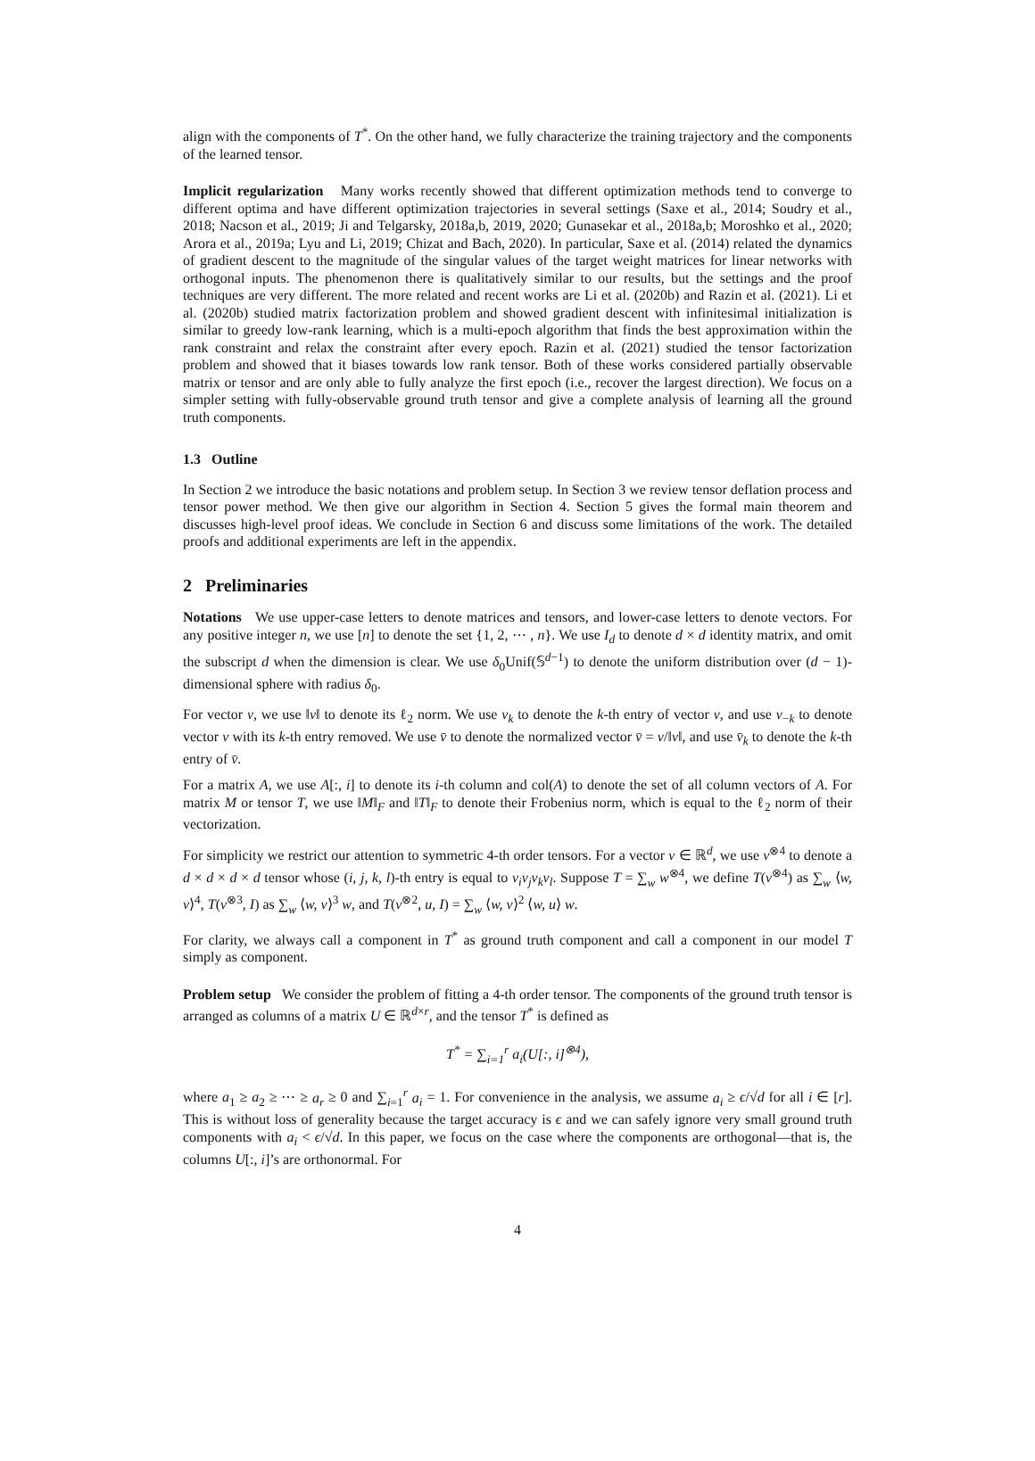align with the components of T<sup>*</sup>. On the other hand, we fully characterize the training trajectory and the components of the learned tensor.
Implicit regularization Many works recently showed that different optimization methods tend to converge to different optima and have different optimization trajectories in several settings (Saxe et al., 2014; Soudry et al., 2018; Nacson et al., 2019; Ji and Telgarsky, 2018a,b, 2019, 2020; Gunasekar et al., 2018a,b; Moroshko et al., 2020; Arora et al., 2019a; Lyu and Li, 2019; Chizat and Bach, 2020). In particular, Saxe et al. (2014) related the dynamics of gradient descent to the magnitude of the singular values of the target weight matrices for linear networks with orthogonal inputs. The phenomenon there is qualitatively similar to our results, but the settings and the proof techniques are very different. The more related and recent works are Li et al. (2020b) and Razin et al. (2021). Li et al. (2020b) studied matrix factorization problem and showed gradient descent with infinitesimal initialization is similar to greedy low-rank learning, which is a multi-epoch algorithm that finds the best approximation within the rank constraint and relax the constraint after every epoch. Razin et al. (2021) studied the tensor factorization problem and showed that it biases towards low rank tensor. Both of these works considered partially observable matrix or tensor and are only able to fully analyze the first epoch (i.e., recover the largest direction). We focus on a simpler setting with fully-observable ground truth tensor and give a complete analysis of learning all the ground truth components.
1.3 Outline
In Section 2 we introduce the basic notations and problem setup. In Section 3 we review tensor deflation process and tensor power method. We then give our algorithm in Section 4. Section 5 gives the formal main theorem and discusses high-level proof ideas. We conclude in Section 6 and discuss some limitations of the work. The detailed proofs and additional experiments are left in the appendix.
2 Preliminaries
Notations We use upper-case letters to denote matrices and tensors, and lower-case letters to denote vectors. For any positive integer n, we use [n] to denote the set {1, 2, ⋯ , n}. We use I<sub>d</sub> to denote d × d identity matrix, and omit the subscript d when the dimension is clear. We use δ<sub>0</sub>Unif(𝕊<sup>d−1</sup>) to denote the uniform distribution over (d − 1)-dimensional sphere with radius δ<sub>0</sub>.
For vector v, we use ‖v‖ to denote its ℓ<sub>2</sub> norm. We use v<sub>k</sub> to denote the k-th entry of vector v, and use v<sub>−k</sub> to denote vector v with its k-th entry removed. We use v̄ to denote the normalized vector v̄ = v/‖v‖, and use v̄<sub>k</sub> to denote the k-th entry of v̄.
For a matrix A, we use A[:, i] to denote its i-th column and col(A) to denote the set of all column vectors of A. For matrix M or tensor T, we use ‖M‖<sub>F</sub> and ‖T‖<sub>F</sub> to denote their Frobenius norm, which is equal to the ℓ<sub>2</sub> norm of their vectorization.
For simplicity we restrict our attention to symmetric 4-th order tensors. For a vector v ∈ ℝ<sup>d</sup>, we use v<sup>⊗4</sup> to denote a d × d × d × d tensor whose (i, j, k, l)-th entry is equal to v<sub>i</sub>v<sub>j</sub>v<sub>k</sub>v<sub>l</sub>. Suppose T = ∑<sub>w</sub> w<sup>⊗4</sup>, we define T(v<sup>⊗4</sup>) as ∑<sub>w</sub> ⟨w, v⟩<sup>4</sup>, T(v<sup>⊗3</sup>, I) as ∑<sub>w</sub> ⟨w, v⟩<sup>3</sup> w, and T(v<sup>⊗2</sup>, u, I) = ∑<sub>w</sub> ⟨w, v⟩<sup>2</sup> ⟨w, u⟩ w.
For clarity, we always call a component in T<sup>*</sup> as ground truth component and call a component in our model T simply as component.
Problem setup We consider the problem of fitting a 4-th order tensor. The components of the ground truth tensor is arranged as columns of a matrix U ∈ ℝ<sup>d×r</sup>, and the tensor T<sup>*</sup> is defined as
T<sup>*</sup> = ∑<sub>i=1</sub><sup>r</sup> a<sub>i</sub>(U[:, i]<sup>⊗4</sup>),
where a<sub>1</sub> ≥ a<sub>2</sub> ≥ ⋯ ≥ a<sub>r</sub> ≥ 0 and ∑<sub>i=1</sub><sup>r</sup> a<sub>i</sub> = 1. For convenience in the analysis, we assume a<sub>i</sub> ≥ ϵ/√d for all i ∈ [r]. This is without loss of generality because the target accuracy is ϵ and we can safely ignore very small ground truth components with a<sub>i</sub> < ϵ/√d. In this paper, we focus on the case where the components are orthogonal—that is, the columns U[:, i]’s are orthonormal. For
4